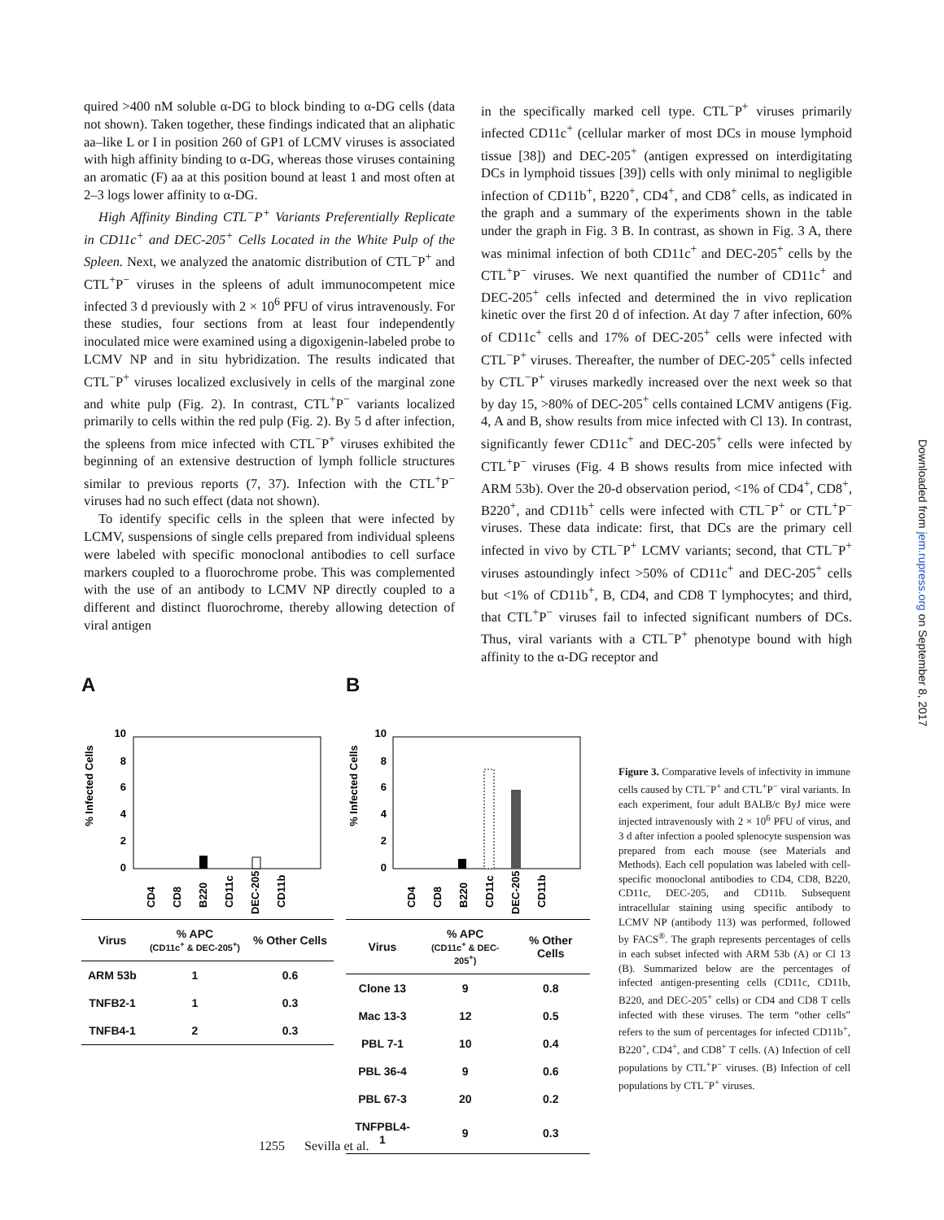quired >400 nM soluble α-DG to block binding to α-DG cells (data not shown). Taken together, these findings indicated that an aliphatic aa–like L or I in position 260 of GP1 of LCMV viruses is associated with high affinity binding to α-DG, whereas those viruses containing an aromatic (F) aa at this position bound at least 1 and most often at 2–3 logs lower affinity to α-DG.
High Affinity Binding CTL<sup>−</sup>P<sup>+</sup> Variants Preferentially Replicate in CD11c<sup>+</sup> and DEC-205<sup>+</sup> Cells Located in the White Pulp of the Spleen. Next, we analyzed the anatomic distribution of CTL<sup>−</sup>P<sup>+</sup> and CTL<sup>+</sup>P<sup>−</sup> viruses in the spleens of adult immunocompetent mice infected 3 d previously with 2 × 10<sup>6</sup> PFU of virus intravenously. For these studies, four sections from at least four independently inoculated mice were examined using a digoxigenin-labeled probe to LCMV NP and in situ hybridization. The results indicated that CTL<sup>−</sup>P<sup>+</sup> viruses localized exclusively in cells of the marginal zone and white pulp (Fig. 2). In contrast, CTL<sup>+</sup>P<sup>−</sup> variants localized primarily to cells within the red pulp (Fig. 2). By 5 d after infection, the spleens from mice infected with CTL<sup>−</sup>P<sup>+</sup> viruses exhibited the beginning of an extensive destruction of lymph follicle structures similar to previous reports (7, 37). Infection with the CTL<sup>+</sup>P<sup>−</sup> viruses had no such effect (data not shown).
To identify specific cells in the spleen that were infected by LCMV, suspensions of single cells prepared from individual spleens were labeled with specific monoclonal antibodies to cell surface markers coupled to a fluorochrome probe. This was complemented with the use of an antibody to LCMV NP directly coupled to a different and distinct fluorochrome, thereby allowing detection of viral antigen
in the specifically marked cell type. CTL<sup>−</sup>P<sup>+</sup> viruses primarily infected CD11c<sup>+</sup> (cellular marker of most DCs in mouse lymphoid tissue [38]) and DEC-205<sup>+</sup> (antigen expressed on interdigitating DCs in lymphoid tissues [39]) cells with only minimal to negligible infection of CD11b<sup>+</sup>, B220<sup>+</sup>, CD4<sup>+</sup>, and CD8<sup>+</sup> cells, as indicated in the graph and a summary of the experiments shown in the table under the graph in Fig. 3 B. In contrast, as shown in Fig. 3 A, there was minimal infection of both CD11c<sup>+</sup> and DEC-205<sup>+</sup> cells by the CTL<sup>+</sup>P<sup>−</sup> viruses. We next quantified the number of CD11c<sup>+</sup> and DEC-205<sup>+</sup> cells infected and determined the in vivo replication kinetic over the first 20 d of infection. At day 7 after infection, 60% of CD11c<sup>+</sup> cells and 17% of DEC-205<sup>+</sup> cells were infected with CTL<sup>−</sup>P<sup>+</sup> viruses. Thereafter, the number of DEC-205<sup>+</sup> cells infected by CTL<sup>−</sup>P<sup>+</sup> viruses markedly increased over the next week so that by day 15, >80% of DEC-205<sup>+</sup> cells contained LCMV antigens (Fig. 4, A and B, show results from mice infected with Cl 13). In contrast, significantly fewer CD11c<sup>+</sup> and DEC-205<sup>+</sup> cells were infected by CTL<sup>+</sup>P<sup>−</sup> viruses (Fig. 4 B shows results from mice infected with ARM 53b). Over the 20-d observation period, <1% of CD4<sup>+</sup>, CD8<sup>+</sup>, B220<sup>+</sup>, and CD11b<sup>+</sup> cells were infected with CTL<sup>−</sup>P<sup>+</sup> or CTL<sup>+</sup>P<sup>−</sup> viruses. These data indicate: first, that DCs are the primary cell infected in vivo by CTL<sup>−</sup>P<sup>+</sup> LCMV variants; second, that CTL<sup>−</sup>P<sup>+</sup> viruses astoundingly infect >50% of CD11c<sup>+</sup> and DEC-205<sup>+</sup> cells but <1% of CD11b<sup>+</sup>, B, CD4, and CD8 T lymphocytes; and third, that CTL<sup>+</sup>P<sup>−</sup> viruses fail to infected significant numbers of DCs. Thus, viral variants with a CTL<sup>−</sup>P<sup>+</sup> phenotype bound with high affinity to the α-DG receptor and
Downloaded from jem.rupress.org on September 8, 2017
A
% Infected Cells
10
8
6
4
2
0
CD4
CD8
B220
CD11c
DEC-205
CD11b
| Virus | % APC (CD11c<sup>+</sup> & DEC-205<sup>+</sup>) | % Other Cells |
| --- | --- | --- |
| ARM 53b | 1 | 0.6 |
| TNFB2-1 | 1 | 0.3 |
| TNFB4-1 | 2 | 0.3 |
B
% Infected Cells
10
8
6
4
2
0
CD4
CD8
B220
CD11c
DEC-205
CD11b
| Virus | % APC (CD11c<sup>+</sup> & DEC-205<sup>+</sup>) | % Other Cells |
| --- | --- | --- |
| Clone 13 | 9 | 0.8 |
| Mac 13-3 | 12 | 0.5 |
| PBL 7-1 | 10 | 0.4 |
| PBL 36-4 | 9 | 0.6 |
| PBL 67-3 | 20 | 0.2 |
| TNFPBL4-1 | 9 | 0.3 |
Figure 3. Comparative levels of infectivity in immune cells caused by CTL<sup>−</sup>P<sup>+</sup> and CTL<sup>+</sup>P<sup>−</sup> viral variants. In each experiment, four adult BALB/c ByJ mice were injected intravenously with 2 × 10<sup>6</sup> PFU of virus, and 3 d after infection a pooled splenocyte suspension was prepared from each mouse (see Materials and Methods). Each cell population was labeled with cell-specific monoclonal antibodies to CD4, CD8, B220, CD11c, DEC-205, and CD11b. Subsequent intracellular staining using specific antibody to LCMV NP (antibody 113) was performed, followed by FACS<sup>®</sup>. The graph represents percentages of cells in each subset infected with ARM 53b (A) or Cl 13 (B). Summarized below are the percentages of infected antigen-presenting cells (CD11c, CD11b, B220, and DEC-205<sup>+</sup> cells) or CD4 and CD8 T cells infected with these viruses. The term “other cells” refers to the sum of percentages for infected CD11b<sup>+</sup>, B220<sup>+</sup>, CD4<sup>+</sup>, and CD8<sup>+</sup> T cells. (A) Infection of cell populations by CTL<sup>+</sup>P<sup>−</sup> viruses. (B) Infection of cell populations by CTL<sup>−</sup>P<sup>+</sup> viruses.
1255 Sevilla et al.